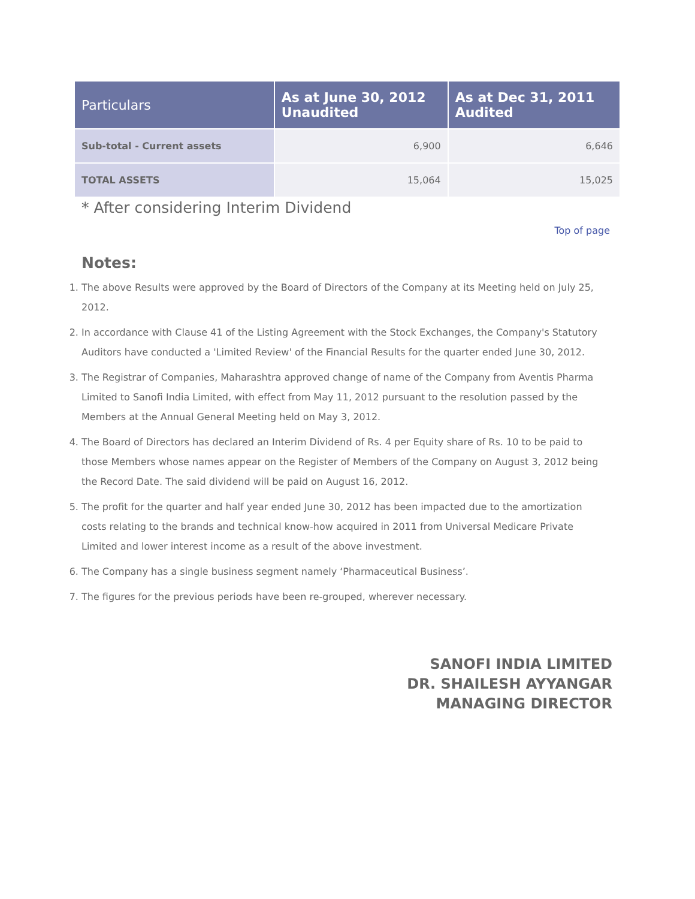| Particulars | As at June 30, 2012 Unaudited | As at Dec 31, 2011 Audited |
| --- | --- | --- |
| Sub-total - Current assets | 6,900 | 6,646 |
| TOTAL ASSETS | 15,064 | 15,025 |
* After considering Interim Dividend
Top of page
Notes:
1. The above Results were approved by the Board of Directors of the Company at its Meeting held on July 25, 2012.
2. In accordance with Clause 41 of the Listing Agreement with the Stock Exchanges, the Company's Statutory Auditors have conducted a 'Limited Review' of the Financial Results for the quarter ended June 30, 2012.
3. The Registrar of Companies, Maharashtra approved change of name of the Company from Aventis Pharma Limited to Sanofi India Limited, with effect from May 11, 2012 pursuant to the resolution passed by the Members at the Annual General Meeting held on May 3, 2012.
4. The Board of Directors has declared an Interim Dividend of Rs. 4 per Equity share of Rs. 10 to be paid to those Members whose names appear on the Register of Members of the Company on August 3, 2012 being the Record Date. The said dividend will be paid on August 16, 2012.
5. The profit for the quarter and half year ended June 30, 2012 has been impacted due to the amortization costs relating to the brands and technical know-how acquired in 2011 from Universal Medicare Private Limited and lower interest income as a result of the above investment.
6. The Company has a single business segment namely ‘Pharmaceutical Business’.
7. The figures for the previous periods have been re-grouped, wherever necessary.
SANOFI INDIA LIMITED
DR. SHAILESH AYYANGAR
MANAGING DIRECTOR